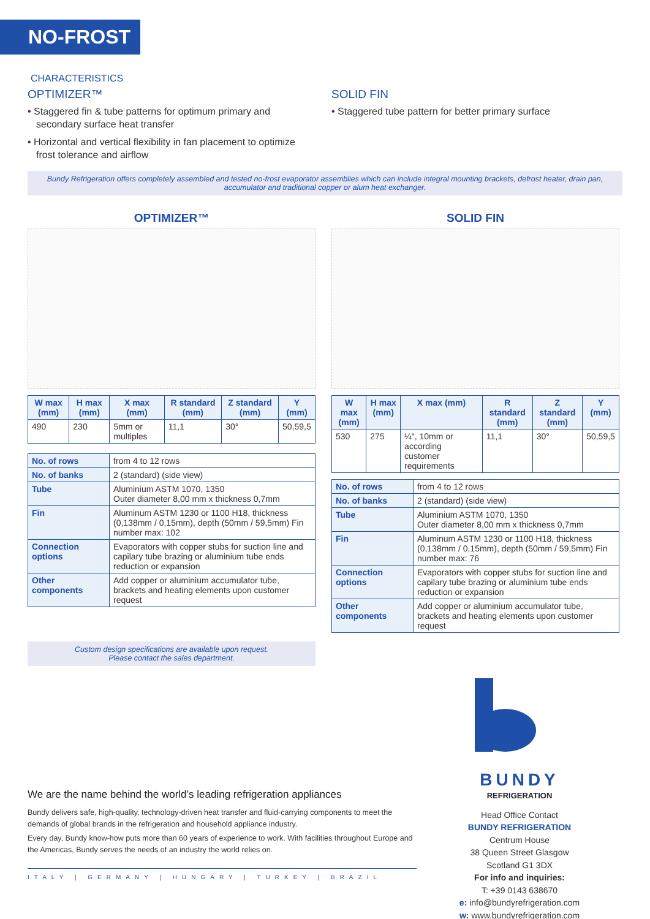NO-FROST
CHARACTERISTICS
OPTIMIZER™
• Staggered fin & tube patterns for optimum primary and secondary surface heat transfer
• Horizontal and vertical flexibility in fan placement to optimize frost tolerance and airflow
SOLID FIN
• Staggered tube pattern for better primary surface
Bundy Refrigeration offers completely assembled and tested no-frost evaporator assemblies which can include integral mounting brackets, defrost heater, drain pan, accumulator and traditional copper or alum heat exchanger.
OPTIMIZER™
| W max (mm) | H max (mm) | X max (mm) | R standard (mm) | Z standard (mm) | Y (mm) |
| --- | --- | --- | --- | --- | --- |
| 490 | 230 | 5mm or multiples | 11,1 | 30° | 50,59,5 |
| No. of rows | from 4 to 12 rows |
| No. of banks | 2 (standard) (side view) |
| Tube | Aluminium ASTM 1070, 1350 Outer diameter 8,00 mm x thickness 0,7mm |
| Fin | Aluminum ASTM 1230 or 1100 H18, thickness (0,138mm / 0,15mm), depth (50mm / 59,5mm) Fin number max: 102 |
| Connection options | Evaporators with copper stubs for suction line and capilary tube brazing or aluminium tube ends reduction or expansion |
| Other components | Add copper or aluminium accumulator tube, brackets and heating elements upon customer request |
Custom design specifications are available upon request.
Please contact the sales department.
SOLID FIN
| W max (mm) | H max (mm) | X max (mm) | R standard (mm) | Z standard (mm) | Y (mm) |
| --- | --- | --- | --- | --- | --- |
| 530 | 275 | ¼", 10mm or according customer requirements | 11,1 | 30° | 50,59,5 |
| No. of rows | from 4 to 12 rows |
| No. of banks | 2 (standard) (side view) |
| Tube | Aluminium ASTM 1070, 1350 Outer diameter 8,00 mm x thickness 0,7mm |
| Fin | Aluminum ASTM 1230 or 1100 H18, thickness (0,138mm / 0,15mm), depth (50mm / 59,5mm) Fin number max: 76 |
| Connection options | Evaporators with copper stubs for suction line and capilary tube brazing or aluminium tube ends reduction or expansion |
| Other components | Add copper or aluminium accumulator tube, brackets and heating elements upon customer request |
We are the name behind the world’s leading refrigeration appliances
Bundy delivers safe, high-quality, technology-driven heat transfer and fluid-carrying components to meet the demands of global brands in the refrigeration and household appliance industry.
Every day, Bundy know-how puts more than 60 years of experience to work. With facilities throughout Europe and the Americas, Bundy serves the needs of an industry the world relies on.
ITALY | GERMANY | HUNGARY | TURKEY | BRAZIL
BUNDY
REFRIGERATION
Head Office Contact
BUNDY REFRIGERATION
Centrum House
38 Queen Street Glasgow
Scotland G1 3DX
For info and inquiries:
T: +39 0143 638670
e: info@bundyrefrigeration.com
w: www.bundyrefrigeration.com